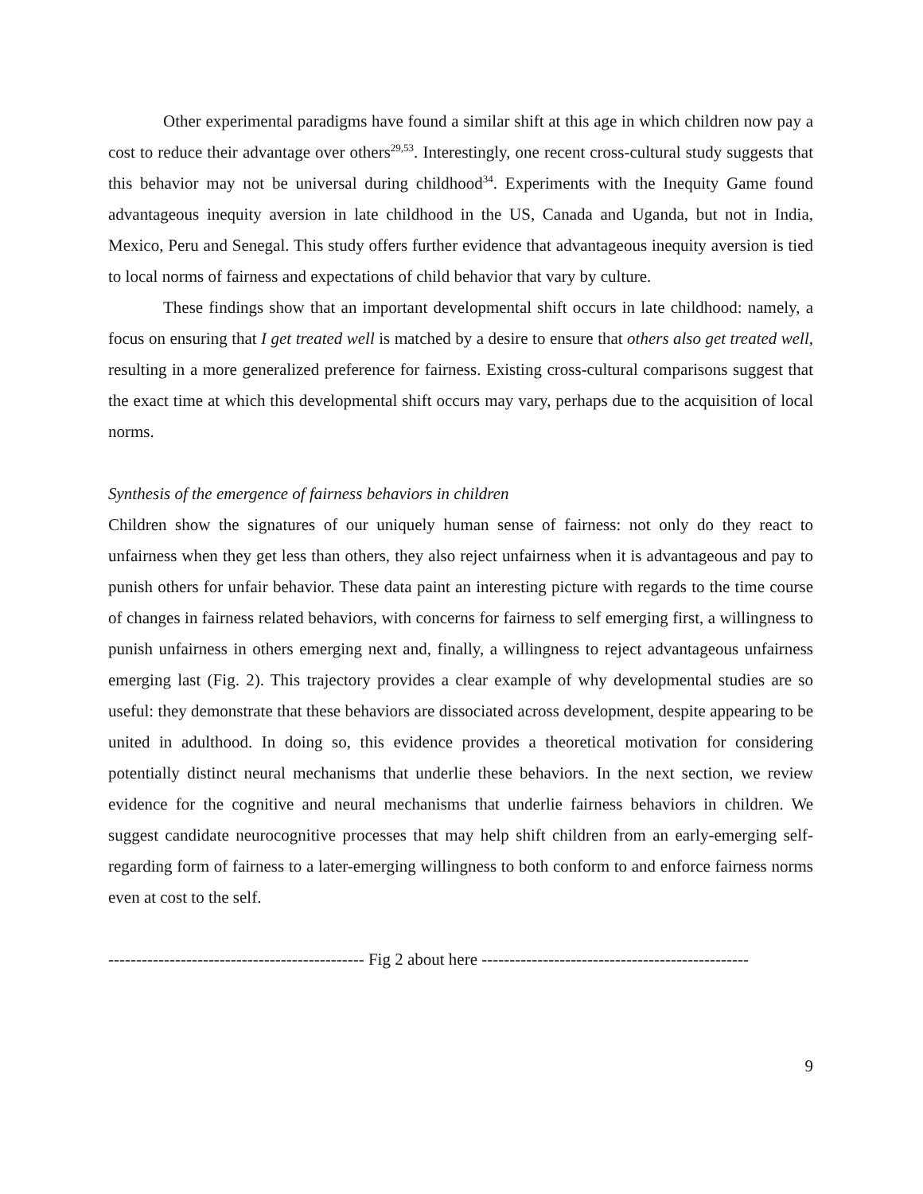Other experimental paradigms have found a similar shift at this age in which children now pay a cost to reduce their advantage over others<sup>29,53</sup>. Interestingly, one recent cross-cultural study suggests that this behavior may not be universal during childhood<sup>34</sup>. Experiments with the Inequity Game found advantageous inequity aversion in late childhood in the US, Canada and Uganda, but not in India, Mexico, Peru and Senegal. This study offers further evidence that advantageous inequity aversion is tied to local norms of fairness and expectations of child behavior that vary by culture.
These findings show that an important developmental shift occurs in late childhood: namely, a focus on ensuring that I get treated well is matched by a desire to ensure that others also get treated well, resulting in a more generalized preference for fairness. Existing cross-cultural comparisons suggest that the exact time at which this developmental shift occurs may vary, perhaps due to the acquisition of local norms.
Synthesis of the emergence of fairness behaviors in children
Children show the signatures of our uniquely human sense of fairness: not only do they react to unfairness when they get less than others, they also reject unfairness when it is advantageous and pay to punish others for unfair behavior. These data paint an interesting picture with regards to the time course of changes in fairness related behaviors, with concerns for fairness to self emerging first, a willingness to punish unfairness in others emerging next and, finally, a willingness to reject advantageous unfairness emerging last (Fig. 2). This trajectory provides a clear example of why developmental studies are so useful: they demonstrate that these behaviors are dissociated across development, despite appearing to be united in adulthood. In doing so, this evidence provides a theoretical motivation for considering potentially distinct neural mechanisms that underlie these behaviors. In the next section, we review evidence for the cognitive and neural mechanisms that underlie fairness behaviors in children. We suggest candidate neurocognitive processes that may help shift children from an early-emerging self-regarding form of fairness to a later-emerging willingness to both conform to and enforce fairness norms even at cost to the self.
---------------------------------------------- Fig 2 about here ------------------------------------------------
9